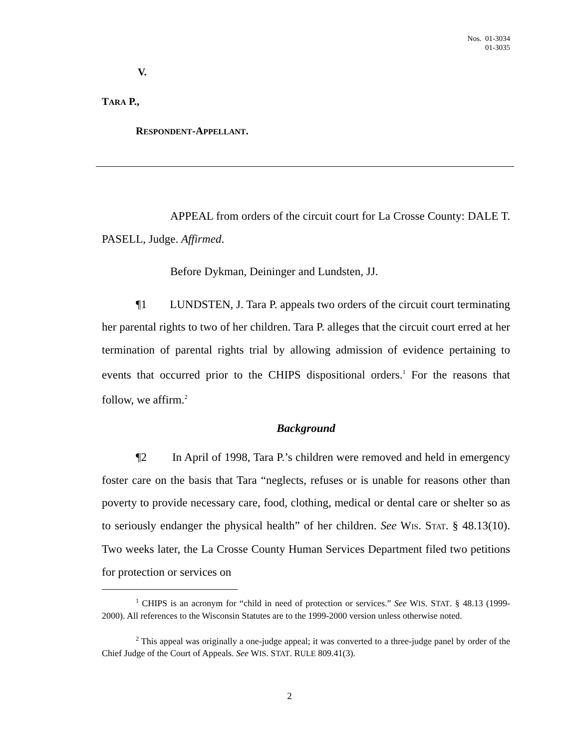Nos. 01-3034
01-3035
V.
TARA P.,
RESPONDENT-APPELLANT.
APPEAL from orders of the circuit court for La Crosse County: DALE T. PASELL, Judge. Affirmed.
Before Dykman, Deininger and Lundsten, JJ.
¶1 LUNDSTEN, J. Tara P. appeals two orders of the circuit court terminating her parental rights to two of her children. Tara P. alleges that the circuit court erred at her termination of parental rights trial by allowing admission of evidence pertaining to events that occurred prior to the CHIPS dispositional orders.<sup>1</sup> For the reasons that follow, we affirm.<sup>2</sup>
Background
¶2 In April of 1998, Tara P.’s children were removed and held in emergency foster care on the basis that Tara “neglects, refuses or is unable for reasons other than poverty to provide necessary care, food, clothing, medical or dental care or shelter so as to seriously endanger the physical health” of her children. See WIS. STAT. § 48.13(10). Two weeks later, the La Crosse County Human Services Department filed two petitions for protection or services on
<sup>1</sup> CHIPS is an acronym for “child in need of protection or services.” See WIS. STAT. § 48.13 (1999-2000). All references to the Wisconsin Statutes are to the 1999-2000 version unless otherwise noted.
<sup>2</sup> This appeal was originally a one-judge appeal; it was converted to a three-judge panel by order of the Chief Judge of the Court of Appeals. See WIS. STAT. RULE 809.41(3).
2